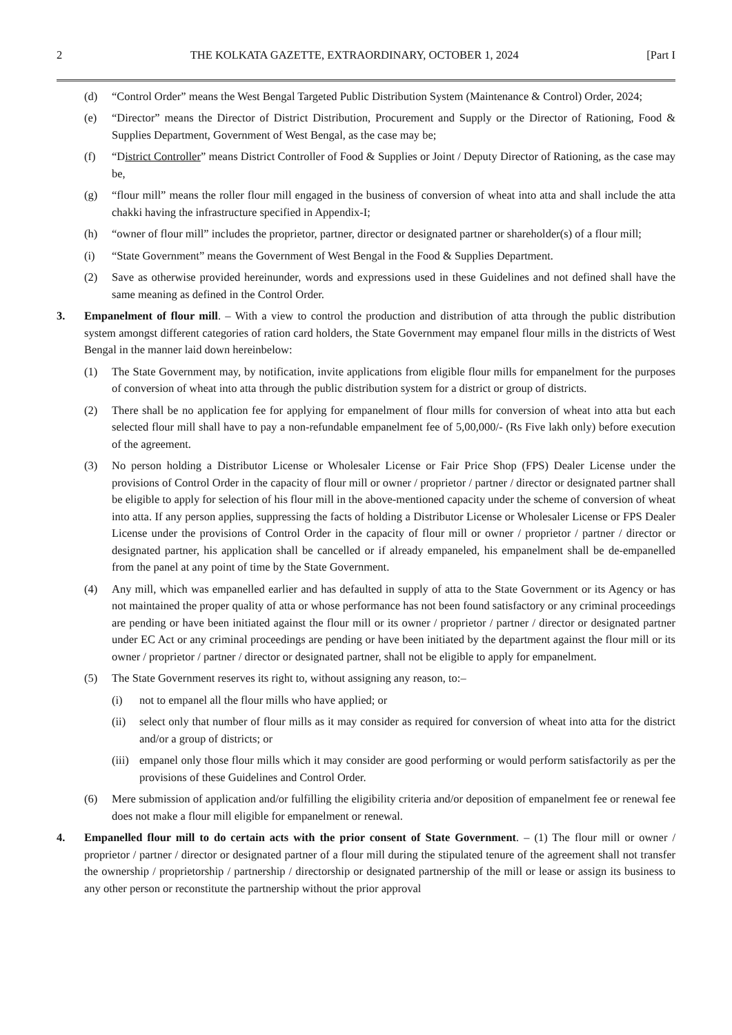2 THE KOLKATA GAZETTE, EXTRAORDINARY, OCTOBER 1, 2024 [Part I
(d) “Control Order” means the West Bengal Targeted Public Distribution System (Maintenance & Control) Order, 2024;
(e) “Director” means the Director of District Distribution, Procurement and Supply or the Director of Rationing, Food & Supplies Department, Government of West Bengal, as the case may be;
(f) “District Controller” means District Controller of Food & Supplies or Joint / Deputy Director of Rationing, as the case may be,
(g) “flour mill” means the roller flour mill engaged in the business of conversion of wheat into atta and shall include the atta chakki having the infrastructure specified in Appendix-I;
(h) “owner of flour mill” includes the proprietor, partner, director or designated partner or shareholder(s) of a flour mill;
(i) “State Government” means the Government of West Bengal in the Food & Supplies Department.
(2) Save as otherwise provided hereinunder, words and expressions used in these Guidelines and not defined shall have the same meaning as defined in the Control Order.
3. Empanelment of flour mill. – With a view to control the production and distribution of atta through the public distribution system amongst different categories of ration card holders, the State Government may empanel flour mills in the districts of West Bengal in the manner laid down hereinbelow:
(1) The State Government may, by notification, invite applications from eligible flour mills for empanelment for the purposes of conversion of wheat into atta through the public distribution system for a district or group of districts.
(2) There shall be no application fee for applying for empanelment of flour mills for conversion of wheat into atta but each selected flour mill shall have to pay a non-refundable empanelment fee of 5,00,000/- (Rs Five lakh only) before execution of the agreement.
(3) No person holding a Distributor License or Wholesaler License or Fair Price Shop (FPS) Dealer License under the provisions of Control Order in the capacity of flour mill or owner / proprietor / partner / director or designated partner shall be eligible to apply for selection of his flour mill in the above-mentioned capacity under the scheme of conversion of wheat into atta. If any person applies, suppressing the facts of holding a Distributor License or Wholesaler License or FPS Dealer License under the provisions of Control Order in the capacity of flour mill or owner / proprietor / partner / director or designated partner, his application shall be cancelled or if already empaneled, his empanelment shall be de-empanelled from the panel at any point of time by the State Government.
(4) Any mill, which was empanelled earlier and has defaulted in supply of atta to the State Government or its Agency or has not maintained the proper quality of atta or whose performance has not been found satisfactory or any criminal proceedings are pending or have been initiated against the flour mill or its owner / proprietor / partner / director or designated partner under EC Act or any criminal proceedings are pending or have been initiated by the department against the flour mill or its owner / proprietor / partner / director or designated partner, shall not be eligible to apply for empanelment.
(5) The State Government reserves its right to, without assigning any reason, to:–
(i) not to empanel all the flour mills who have applied; or
(ii) select only that number of flour mills as it may consider as required for conversion of wheat into atta for the district and/or a group of districts; or
(iii) empanel only those flour mills which it may consider are good performing or would perform satisfactorily as per the provisions of these Guidelines and Control Order.
(6) Mere submission of application and/or fulfilling the eligibility criteria and/or deposition of empanelment fee or renewal fee does not make a flour mill eligible for empanelment or renewal.
4. Empanelled flour mill to do certain acts with the prior consent of State Government. – (1) The flour mill or owner / proprietor / partner / director or designated partner of a flour mill during the stipulated tenure of the agreement shall not transfer the ownership / proprietorship / partnership / directorship or designated partnership of the mill or lease or assign its business to any other person or reconstitute the partnership without the prior approval